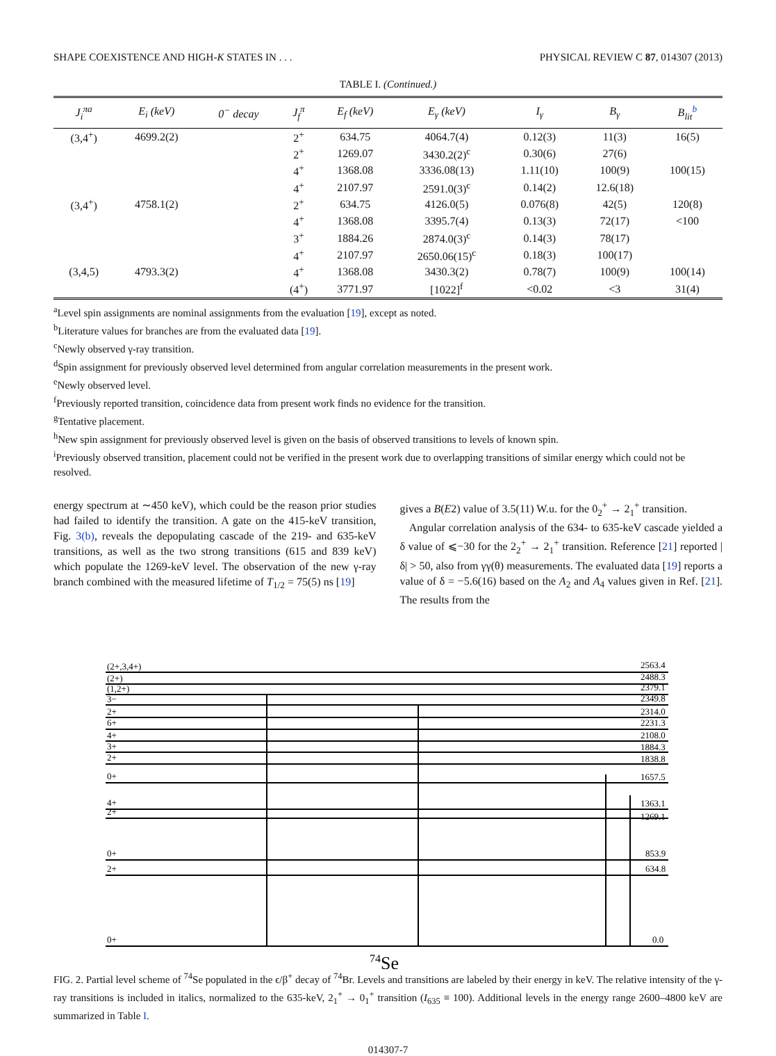SHAPE COEXISTENCE AND HIGH-K STATES IN . . . PHYSICAL REVIEW C 87, 014307 (2013)
TABLE I. (Continued.)
| J<sub>i</sub><sup>πa</sup> | E<sub>i</sub> (keV) | 0<sup>−</sup> decay | J<sub>f</sub><sup>π</sup> | E<sub>f</sub> (keV) | E<sub>γ</sub> (keV) | I<sub>γ</sub> | B<sub>γ</sub> | B<sub>lit</sub><sup>b</sup> |
| --- | --- | --- | --- | --- | --- | --- | --- | --- |
| (3,4<sup>+</sup>) | 4699.2(2) | | 2<sup>+</sup> | 634.75 | 4064.7(4) | 0.12(3) | 11(3) | 16(5) |
| | | | 2<sup>+</sup> | 1269.07 | 3430.2(2)<sup>c</sup> | 0.30(6) | 27(6) | |
| | | | 4<sup>+</sup> | 1368.08 | 3336.08(13) | 1.11(10) | 100(9) | 100(15) |
| | | | 4<sup>+</sup> | 2107.97 | 2591.0(3)<sup>c</sup> | 0.14(2) | 12.6(18) | |
| (3,4<sup>+</sup>) | 4758.1(2) | | 2<sup>+</sup> | 634.75 | 4126.0(5) | 0.076(8) | 42(5) | 120(8) |
| | | | 4<sup>+</sup> | 1368.08 | 3395.7(4) | 0.13(3) | 72(17) | <100 |
| | | | 3<sup>+</sup> | 1884.26 | 2874.0(3)<sup>c</sup> | 0.14(3) | 78(17) | |
| | | | 4<sup>+</sup> | 2107.97 | 2650.06(15)<sup>c</sup> | 0.18(3) | 100(17) | |
| (3,4,5) | 4793.3(2) | | 4<sup>+</sup> | 1368.08 | 3430.3(2) | 0.78(7) | 100(9) | 100(14) |
| | | | (4<sup>+</sup>) | 3771.97 | [1022]<sup>f</sup> | <0.02 | <3 | 31(4) |
<sup>a</sup> Level spin assignments are nominal assignments from the evaluation [19], except as noted.
<sup>b</sup> Literature values for branches are from the evaluated data [19].
<sup>c</sup> Newly observed γ-ray transition.
<sup>d</sup> Spin assignment for previously observed level determined from angular correlation measurements in the present work.
<sup>e</sup> Newly observed level.
<sup>f</sup> Previously reported transition, coincidence data from present work finds no evidence for the transition.
<sup>g</sup> Tentative placement.
<sup>h</sup> New spin assignment for previously observed level is given on the basis of observed transitions to levels of known spin.
<sup>i</sup> Previously observed transition, placement could not be verified in the present work due to overlapping transitions of similar energy which could not be resolved.
energy spectrum at ∼450 keV), which could be the reason prior studies had failed to identify the transition. A gate on the 415-keV transition, Fig. 3(b), reveals the depopulating cascade of the 219- and 635-keV transitions, as well as the two strong transitions (615 and 839 keV) which populate the 1269-keV level. The observation of the new γ-ray branch combined with the measured lifetime of T<sub>1/2</sub> = 75(5) ns [19]
gives a B(E2) value of 3.5(11) W.u. for the 0<sub>2</sub><sup>+</sup> → 2<sub>1</sub><sup>+</sup> transition.
Angular correlation analysis of the 634- to 635-keV cascade yielded a δ value of ⩽−30 for the 2<sub>2</sub><sup>+</sup> → 2<sub>1</sub><sup>+</sup> transition. Reference [21] reported |δ| > 50, also from γγ(θ) measurements. The evaluated data [19] reports a value of δ = −5.6(16) based on the A<sub>2</sub> and A<sub>4</sub> values given in Ref. [21]. The results from the
0+
2+
0+
2+
4+
0+
2+
3+
4+
6+
2+
3−
(1,2+)
(2+)
(2+,3,4+)
0.0
634.8
853.9
1269.1
1363.1
1657.5
1838.8
1884.3
2108.0
2231.3
2314.0
2349.8
2379.1
2488.3
2563.4
74Se
FIG. 2. Partial level scheme of <sup>74</sup>Se populated in the ϵ/β<sup>+</sup> decay of <sup>74</sup>Br. Levels and transitions are labeled by their energy in keV. The relative intensity of the γ-ray transitions is included in italics, normalized to the 635-keV, 2<sub>1</sub><sup>+</sup> → 0<sub>1</sub><sup>+</sup> transition (I<sub>635</sub> ≡ 100). Additional levels in the energy range 2600–4800 keV are summarized in Table I.
014307-7